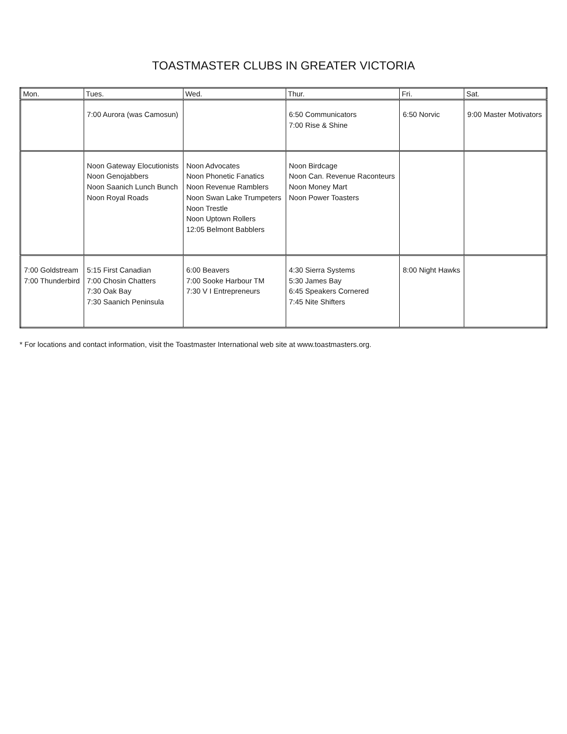TOASTMASTER CLUBS IN GREATER VICTORIA
| Mon. | Tues. | Wed. | Thur. | Fri. | Sat. |
| --- | --- | --- | --- | --- | --- |
| | 7:00 Aurora (was Camosun) | | 6:50 Communicators 7:00 Rise & Shine | 6:50 Norvic | 9:00 Master Motivators |
| | Noon Gateway Elocutionists Noon Genojabbers Noon Saanich Lunch Bunch Noon Royal Roads | Noon Advocates Noon Phonetic Fanatics Noon Revenue Ramblers Noon Swan Lake Trumpeters Noon Trestle Noon Uptown Rollers 12:05 Belmont Babblers | Noon Birdcage Noon Can. Revenue Raconteurs Noon Money Mart Noon Power Toasters | | |
| 7:00 Goldstream 7:00 Thunderbird | 5:15 First Canadian 7:00 Chosin Chatters 7:30 Oak Bay 7:30 Saanich Peninsula | 6:00 Beavers 7:00 Sooke Harbour TM 7:30 V I Entrepreneurs | 4:30 Sierra Systems 5:30 James Bay 6:45 Speakers Cornered 7:45 Nite Shifters | 8:00 Night Hawks | |
* For locations and contact information, visit the Toastmaster International web site at www.toastmasters.org.